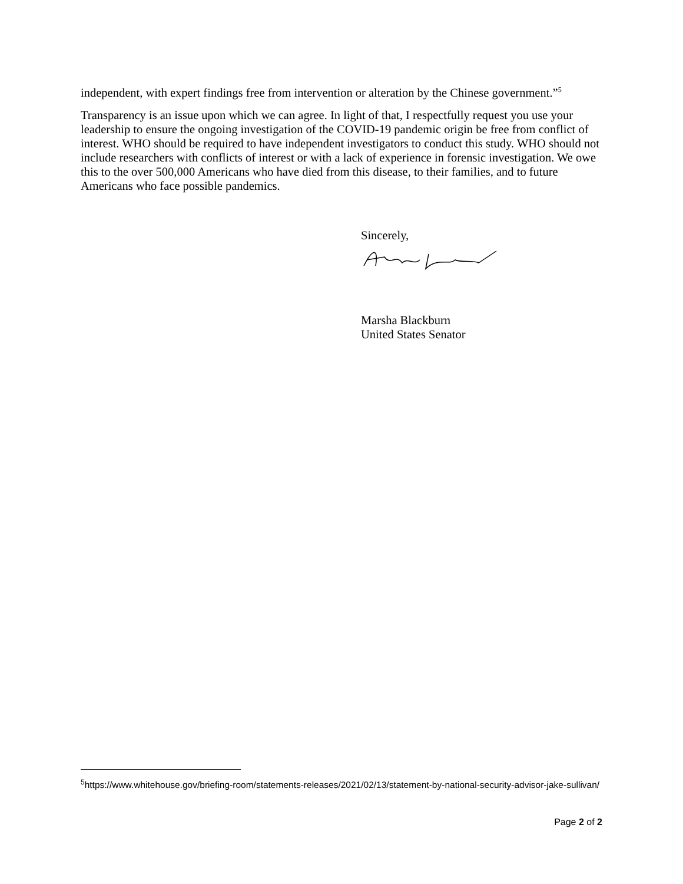independent, with expert findings free from intervention or alteration by the Chinese government.”<sup>5</sup>
Transparency is an issue upon which we can agree. In light of that, I respectfully request you use your leadership to ensure the ongoing investigation of the COVID-19 pandemic origin be free from conflict of interest. WHO should be required to have independent investigators to conduct this study. WHO should not include researchers with conflicts of interest or with a lack of experience in forensic investigation. We owe this to the over 500,000 Americans who have died from this disease, to their families, and to future Americans who face possible pandemics.
Sincerely,
Marsha Blackburn
United States Senator
<sup>5</sup> https://www.whitehouse.gov/briefing-room/statements-releases/2021/02/13/statement-by-national-security-advisor-jake-sullivan/
Page 2 of 2